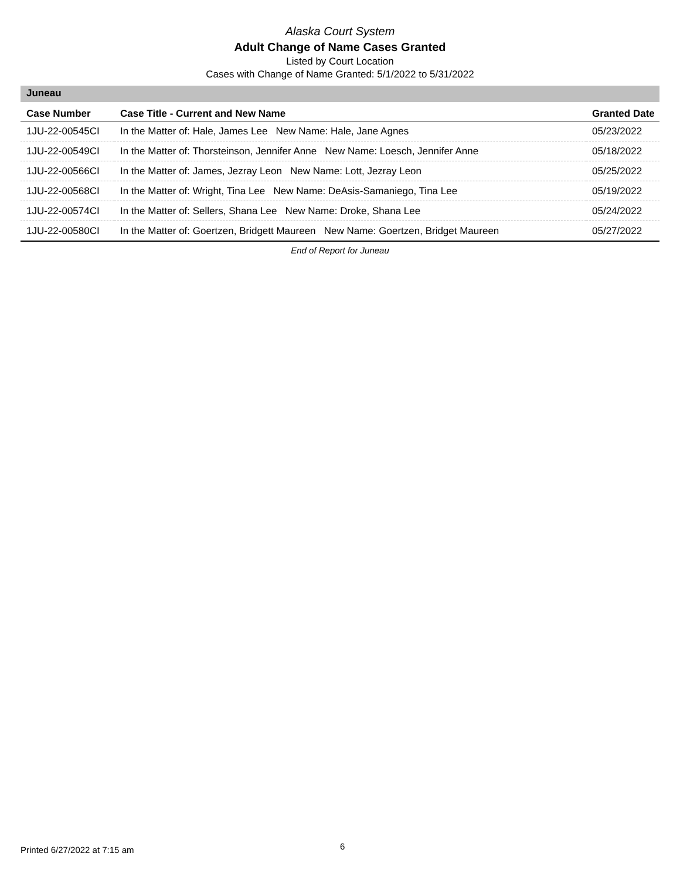Alaska Court System
Adult Change of Name Cases Granted
Listed by Court Location
Cases with Change of Name Granted: 5/1/2022 to 5/31/2022
Juneau
| Case Number | Case Title - Current and New Name | Granted Date |
| --- | --- | --- |
| 1JU-22-00545CI | In the Matter of: Hale, James Lee New Name: Hale, Jane Agnes | 05/23/2022 |
| 1JU-22-00549CI | In the Matter of: Thorsteinson, Jennifer Anne New Name: Loesch, Jennifer Anne | 05/18/2022 |
| 1JU-22-00566CI | In the Matter of: James, Jezray Leon New Name: Lott, Jezray Leon | 05/25/2022 |
| 1JU-22-00568CI | In the Matter of: Wright, Tina Lee New Name: DeAsis-Samaniego, Tina Lee | 05/19/2022 |
| 1JU-22-00574CI | In the Matter of: Sellers, Shana Lee New Name: Droke, Shana Lee | 05/24/2022 |
| 1JU-22-00580CI | In the Matter of: Goertzen, Bridgett Maureen New Name: Goertzen, Bridget Maureen | 05/27/2022 |
End of Report for Juneau
Printed 6/27/2022 at 7:15 am 6